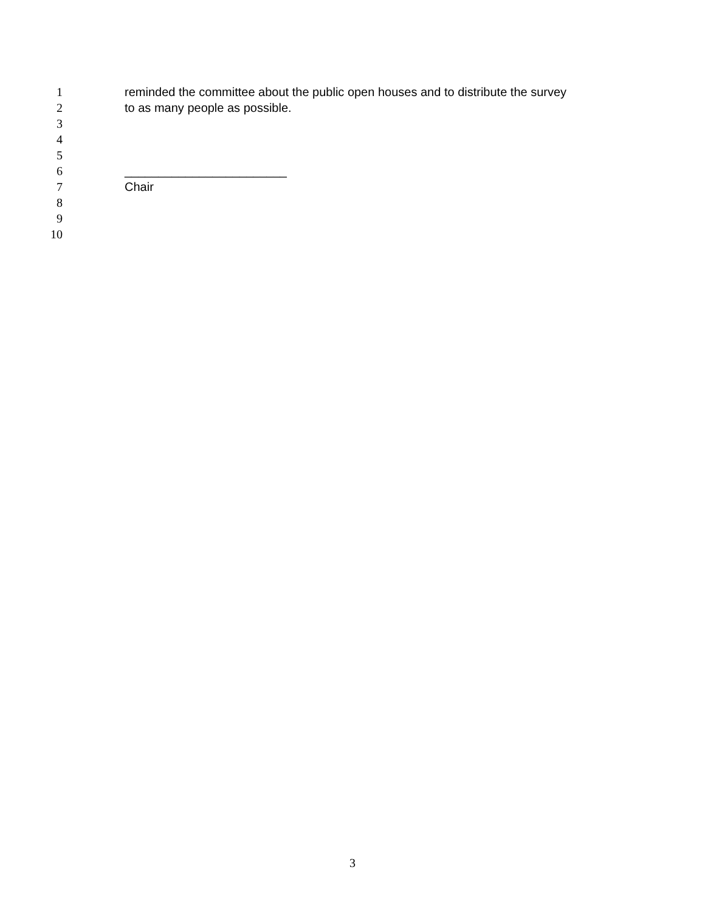1 reminded the committee about the public open houses and to distribute the survey
2 to as many people as possible.
3
4
5
6 ________________________
7 Chair
8
9
10
3